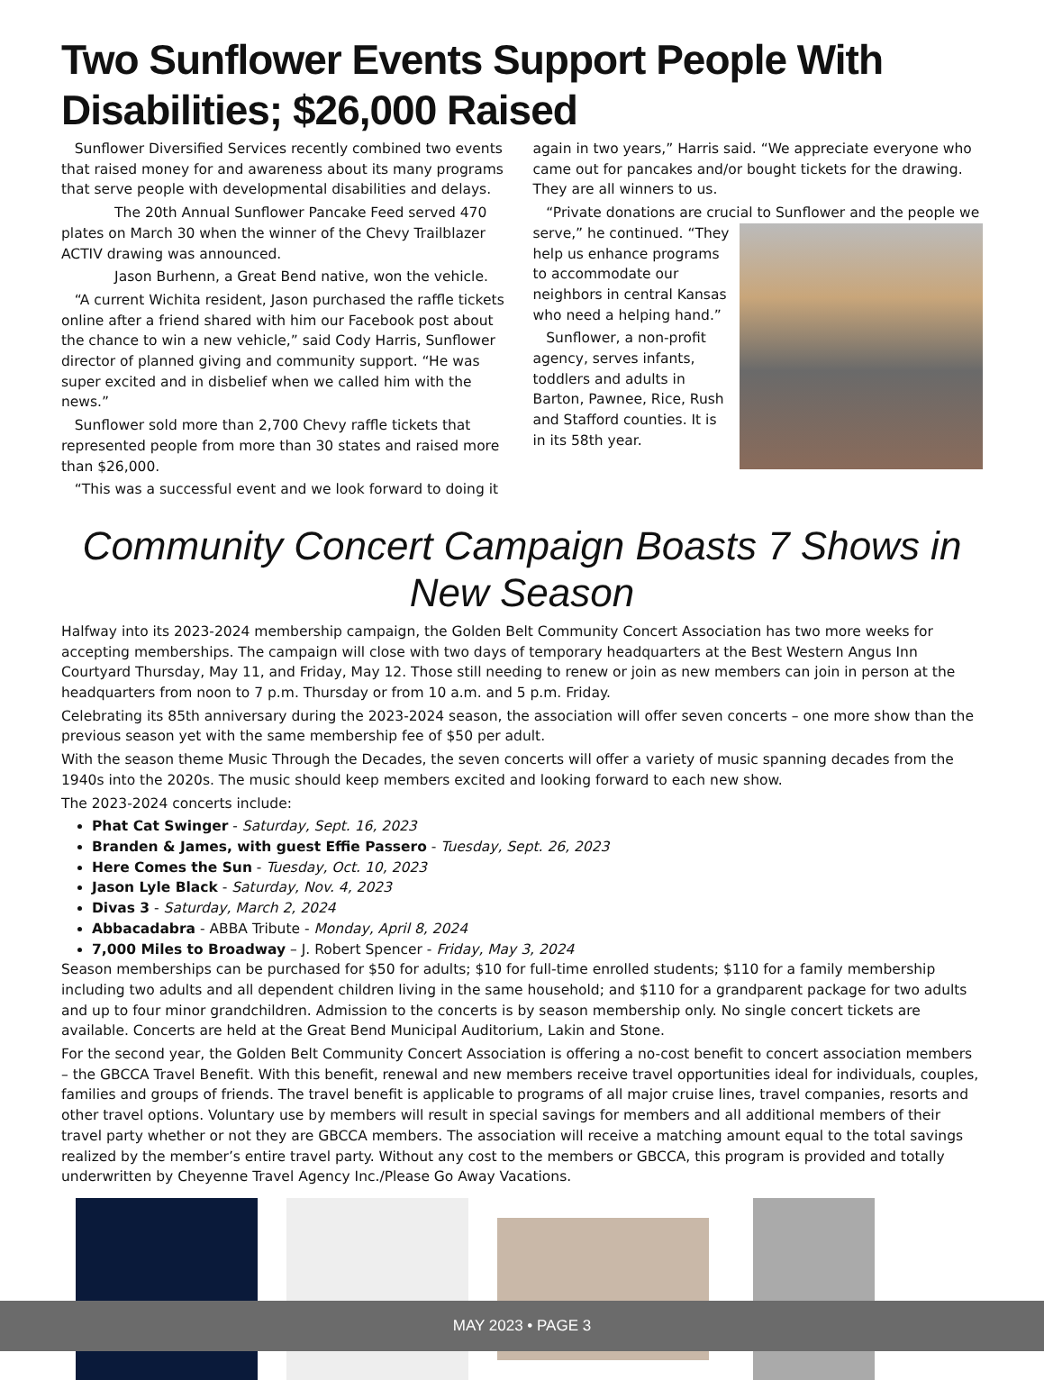Two Sunflower Events Support People With Disabilities; $26,000 Raised
Sunflower Diversified Services recently combined two events that raised money for and awareness about its many programs that serve people with developmental disabilities and delays.
The 20th Annual Sunflower Pancake Feed served 470 plates on March 30 when the winner of the Chevy Trailblazer ACTIV drawing was announced.
Jason Burhenn, a Great Bend native, won the vehicle.
“A current Wichita resident, Jason purchased the raffle tickets online after a friend shared with him our Facebook post about the chance to win a new vehicle,” said Cody Harris, Sunflower director of planned giving and community support. “He was super excited and in disbelief when we called him with the news.”
Sunflower sold more than 2,700 Chevy raffle tickets that represented people from more than 30 states and raised more than $26,000.
“This was a successful event and we look forward to doing it
again in two years,” Harris said. “We appreciate everyone who came out for pancakes and/or bought tickets for the drawing. They are all winners to us.
“Private donations are crucial to Sunflower and the people we serve,” he continued. “They help us enhance programs to accommodate our neighbors in central Kansas who need a helping hand.”
Sunflower, a non-profit agency, serves infants, toddlers and adults in Barton, Pawnee, Rice, Rush and Stafford counties. It is in its 58th year.
Community Concert Campaign Boasts 7 Shows in New Season
Halfway into its 2023-2024 membership campaign, the Golden Belt Community Concert Association has two more weeks for accepting memberships. The campaign will close with two days of temporary headquarters at the Best Western Angus Inn Courtyard Thursday, May 11, and Friday, May 12. Those still needing to renew or join as new members can join in person at the headquarters from noon to 7 p.m. Thursday or from 10 a.m. and 5 p.m. Friday.
Celebrating its 85th anniversary during the 2023-2024 season, the association will offer seven concerts – one more show than the previous season yet with the same membership fee of $50 per adult.
With the season theme Music Through the Decades, the seven concerts will offer a variety of music spanning decades from the 1940s into the 2020s. The music should keep members excited and looking forward to each new show.
The 2023-2024 concerts include:
Phat Cat Swinger - Saturday, Sept. 16, 2023
Branden & James, with guest Effie Passero - Tuesday, Sept. 26, 2023
Here Comes the Sun - Tuesday, Oct. 10, 2023
Jason Lyle Black - Saturday, Nov. 4, 2023
Divas 3 - Saturday, March 2, 2024
Abbacadabra - ABBA Tribute - Monday, April 8, 2024
7,000 Miles to Broadway – J. Robert Spencer - Friday, May 3, 2024
Season memberships can be purchased for $50 for adults; $10 for full-time enrolled students; $110 for a family membership including two adults and all dependent children living in the same household; and $110 for a grandparent package for two adults and up to four minor grandchildren. Admission to the concerts is by season membership only. No single concert tickets are available. Concerts are held at the Great Bend Municipal Auditorium, Lakin and Stone.
For the second year, the Golden Belt Community Concert Association is offering a no-cost benefit to concert association members – the GBCCA Travel Benefit. With this benefit, renewal and new members receive travel opportunities ideal for individuals, couples, families and groups of friends. The travel benefit is applicable to programs of all major cruise lines, travel companies, resorts and other travel options. Voluntary use by members will result in special savings for members and all additional members of their travel party whether or not they are GBCCA members. The association will receive a matching amount equal to the total savings realized by the member’s entire travel party. Without any cost to the members or GBCCA, this program is provided and totally underwritten by Cheyenne Travel Agency Inc./Please Go Away Vacations.
MAY 2023 • PAGE 3